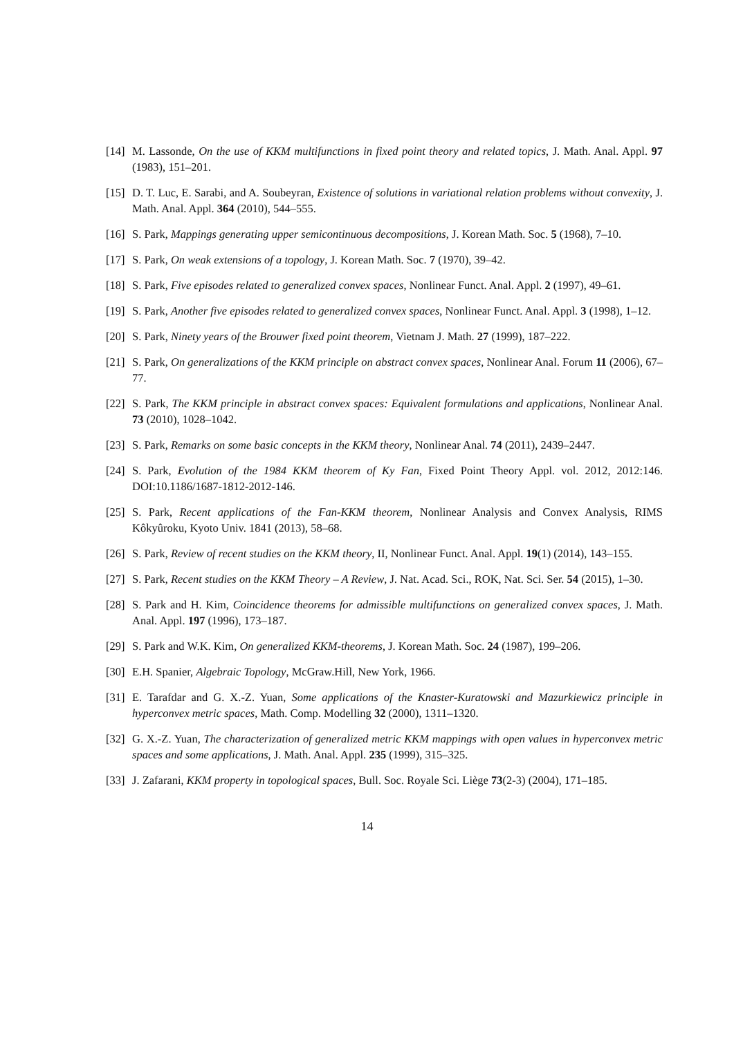[14] M. Lassonde, On the use of KKM multifunctions in fixed point theory and related topics, J. Math. Anal. Appl. 97 (1983), 151–201.
[15] D. T. Luc, E. Sarabi, and A. Soubeyran, Existence of solutions in variational relation problems without convexity, J. Math. Anal. Appl. 364 (2010), 544–555.
[16] S. Park, Mappings generating upper semicontinuous decompositions, J. Korean Math. Soc. 5 (1968), 7–10.
[17] S. Park, On weak extensions of a topology, J. Korean Math. Soc. 7 (1970), 39–42.
[18] S. Park, Five episodes related to generalized convex spaces, Nonlinear Funct. Anal. Appl. 2 (1997), 49–61.
[19] S. Park, Another five episodes related to generalized convex spaces, Nonlinear Funct. Anal. Appl. 3 (1998), 1–12.
[20] S. Park, Ninety years of the Brouwer fixed point theorem, Vietnam J. Math. 27 (1999), 187–222.
[21] S. Park, On generalizations of the KKM principle on abstract convex spaces, Nonlinear Anal. Forum 11 (2006), 67–77.
[22] S. Park, The KKM principle in abstract convex spaces: Equivalent formulations and applications, Nonlinear Anal. 73 (2010), 1028–1042.
[23] S. Park, Remarks on some basic concepts in the KKM theory, Nonlinear Anal. 74 (2011), 2439–2447.
[24] S. Park, Evolution of the 1984 KKM theorem of Ky Fan, Fixed Point Theory Appl. vol. 2012, 2012:146. DOI:10.1186/1687-1812-2012-146.
[25] S. Park, Recent applications of the Fan-KKM theorem, Nonlinear Analysis and Convex Analysis, RIMS Kôkyûroku, Kyoto Univ. 1841 (2013), 58–68.
[26] S. Park, Review of recent studies on the KKM theory, II, Nonlinear Funct. Anal. Appl. 19(1) (2014), 143–155.
[27] S. Park, Recent studies on the KKM Theory – A Review, J. Nat. Acad. Sci., ROK, Nat. Sci. Ser. 54 (2015), 1–30.
[28] S. Park and H. Kim, Coincidence theorems for admissible multifunctions on generalized convex spaces, J. Math. Anal. Appl. 197 (1996), 173–187.
[29] S. Park and W.K. Kim, On generalized KKM-theorems, J. Korean Math. Soc. 24 (1987), 199–206.
[30] E.H. Spanier, Algebraic Topology, McGraw.Hill, New York, 1966.
[31] E. Tarafdar and G. X.-Z. Yuan, Some applications of the Knaster-Kuratowski and Mazurkiewicz principle in hyperconvex metric spaces, Math. Comp. Modelling 32 (2000), 1311–1320.
[32] G. X.-Z. Yuan, The characterization of generalized metric KKM mappings with open values in hyperconvex metric spaces and some applications, J. Math. Anal. Appl. 235 (1999), 315–325.
[33] J. Zafarani, KKM property in topological spaces, Bull. Soc. Royale Sci. Liège 73(2-3) (2004), 171–185.
14